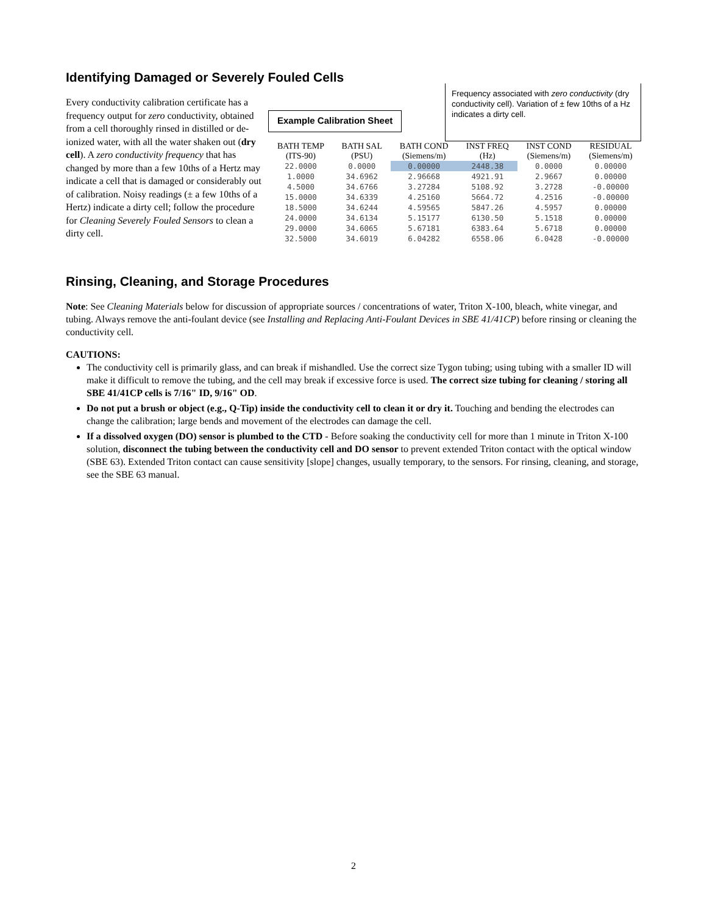Identifying Damaged or Severely Fouled Cells
Every conductivity calibration certificate has a frequency output for zero conductivity, obtained from a cell thoroughly rinsed in distilled or de-ionized water, with all the water shaken out (dry cell). A zero conductivity frequency that has changed by more than a few 10ths of a Hertz may indicate a cell that is damaged or considerably out of calibration. Noisy readings (± a few 10ths of a Hertz) indicate a dirty cell; follow the procedure for Cleaning Severely Fouled Sensors to clean a dirty cell.
Example Calibration Sheet
Frequency associated with zero conductivity (dry conductivity cell). Variation of ± few 10ths of a Hz indicates a dirty cell.
| BATH TEMP (ITS-90) | BATH SAL (PSU) | BATH COND (Siemens/m) | INST FREQ (Hz) | INST COND (Siemens/m) | RESIDUAL (Siemens/m) |
| --- | --- | --- | --- | --- | --- |
| 22.0000 | 0.0000 | 0.00000 | 2448.38 | 0.0000 | 0.00000 |
| 1.0000 | 34.6962 | 2.96668 | 4921.91 | 2.9667 | 0.00000 |
| 4.5000 | 34.6766 | 3.27284 | 5108.92 | 3.2728 | -0.00000 |
| 15.0000 | 34.6339 | 4.25160 | 5664.72 | 4.2516 | -0.00000 |
| 18.5000 | 34.6244 | 4.59565 | 5847.26 | 4.5957 | 0.00000 |
| 24.0000 | 34.6134 | 5.15177 | 6130.50 | 5.1518 | 0.00000 |
| 29.0000 | 34.6065 | 5.67181 | 6383.64 | 5.6718 | 0.00000 |
| 32.5000 | 34.6019 | 6.04282 | 6558.06 | 6.0428 | -0.00000 |
Rinsing, Cleaning, and Storage Procedures
Note: See Cleaning Materials below for discussion of appropriate sources / concentrations of water, Triton X-100, bleach, white vinegar, and tubing. Always remove the anti-foulant device (see Installing and Replacing Anti-Foulant Devices in SBE 41/41CP) before rinsing or cleaning the conductivity cell.
CAUTIONS:
The conductivity cell is primarily glass, and can break if mishandled. Use the correct size Tygon tubing; using tubing with a smaller ID will make it difficult to remove the tubing, and the cell may break if excessive force is used. The correct size tubing for cleaning / storing all SBE 41/41CP cells is 7/16" ID, 9/16" OD.
Do not put a brush or object (e.g., Q-Tip) inside the conductivity cell to clean it or dry it. Touching and bending the electrodes can change the calibration; large bends and movement of the electrodes can damage the cell.
If a dissolved oxygen (DO) sensor is plumbed to the CTD - Before soaking the conductivity cell for more than 1 minute in Triton X-100 solution, disconnect the tubing between the conductivity cell and DO sensor to prevent extended Triton contact with the optical window (SBE 63). Extended Triton contact can cause sensitivity [slope] changes, usually temporary, to the sensors. For rinsing, cleaning, and storage, see the SBE 63 manual.
2